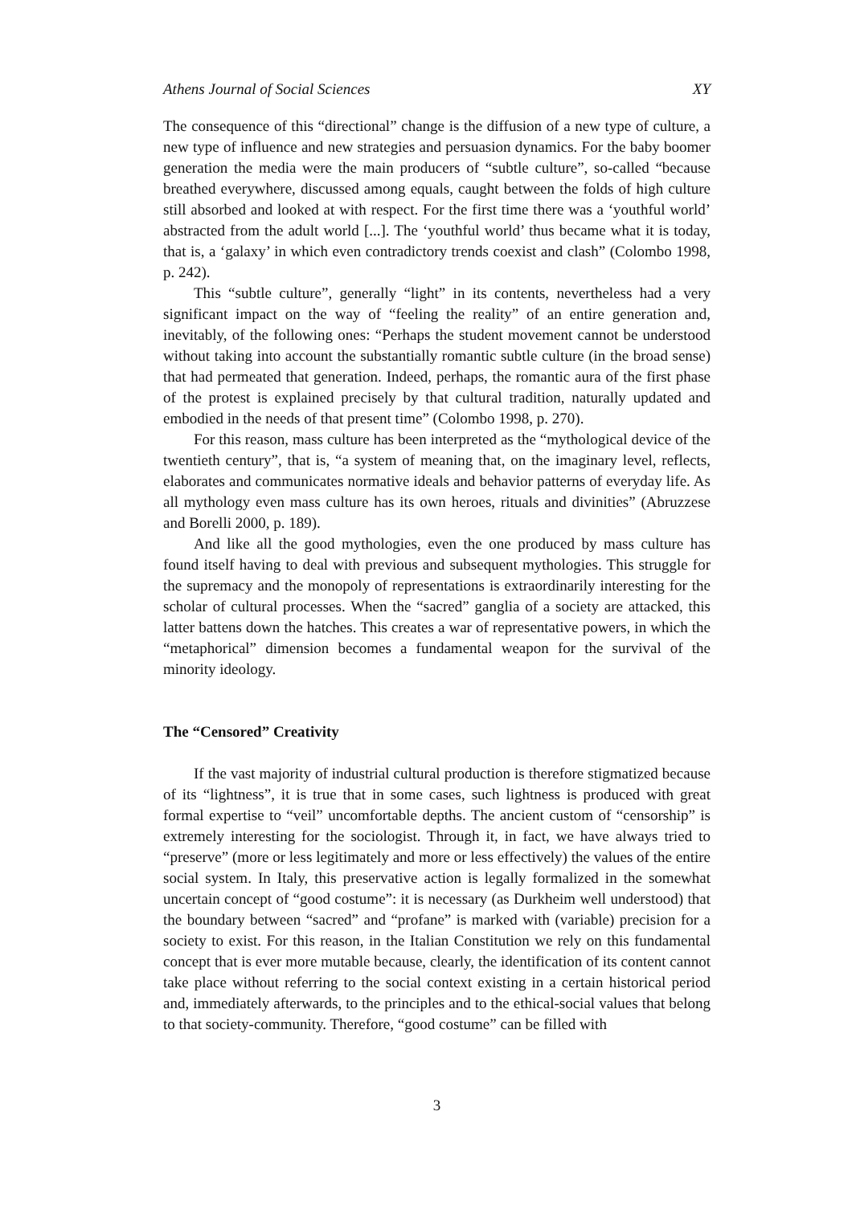Athens Journal of Social Sciences XY
The consequence of this “directional” change is the diffusion of a new type of culture, a new type of influence and new strategies and persuasion dynamics. For the baby boomer generation the media were the main producers of “subtle culture”, so-called “because breathed everywhere, discussed among equals, caught between the folds of high culture still absorbed and looked at with respect. For the first time there was a ‘youthful world’ abstracted from the adult world [...]. The ‘youthful world’ thus became what it is today, that is, a ‘galaxy’ in which even contradictory trends coexist and clash” (Colombo 1998, p. 242).
This “subtle culture”, generally “light” in its contents, nevertheless had a very significant impact on the way of “feeling the reality” of an entire generation and, inevitably, of the following ones: “Perhaps the student movement cannot be understood without taking into account the substantially romantic subtle culture (in the broad sense) that had permeated that generation. Indeed, perhaps, the romantic aura of the first phase of the protest is explained precisely by that cultural tradition, naturally updated and embodied in the needs of that present time” (Colombo 1998, p. 270).
For this reason, mass culture has been interpreted as the “mythological device of the twentieth century”, that is, “a system of meaning that, on the imaginary level, reflects, elaborates and communicates normative ideals and behavior patterns of everyday life. As all mythology even mass culture has its own heroes, rituals and divinities” (Abruzzese and Borelli 2000, p. 189).
And like all the good mythologies, even the one produced by mass culture has found itself having to deal with previous and subsequent mythologies. This struggle for the supremacy and the monopoly of representations is extraordinarily interesting for the scholar of cultural processes. When the “sacred” ganglia of a society are attacked, this latter battens down the hatches. This creates a war of representative powers, in which the “metaphorical” dimension becomes a fundamental weapon for the survival of the minority ideology.
The “Censored” Creativity
If the vast majority of industrial cultural production is therefore stigmatized because of its “lightness”, it is true that in some cases, such lightness is produced with great formal expertise to “veil” uncomfortable depths. The ancient custom of “censorship” is extremely interesting for the sociologist. Through it, in fact, we have always tried to “preserve” (more or less legitimately and more or less effectively) the values of the entire social system. In Italy, this preservative action is legally formalized in the somewhat uncertain concept of “good costume”: it is necessary (as Durkheim well understood) that the boundary between “sacred” and “profane” is marked with (variable) precision for a society to exist. For this reason, in the Italian Constitution we rely on this fundamental concept that is ever more mutable because, clearly, the identification of its content cannot take place without referring to the social context existing in a certain historical period and, immediately afterwards, to the principles and to the ethical-social values that belong to that society-community. Therefore, “good costume” can be filled with
3